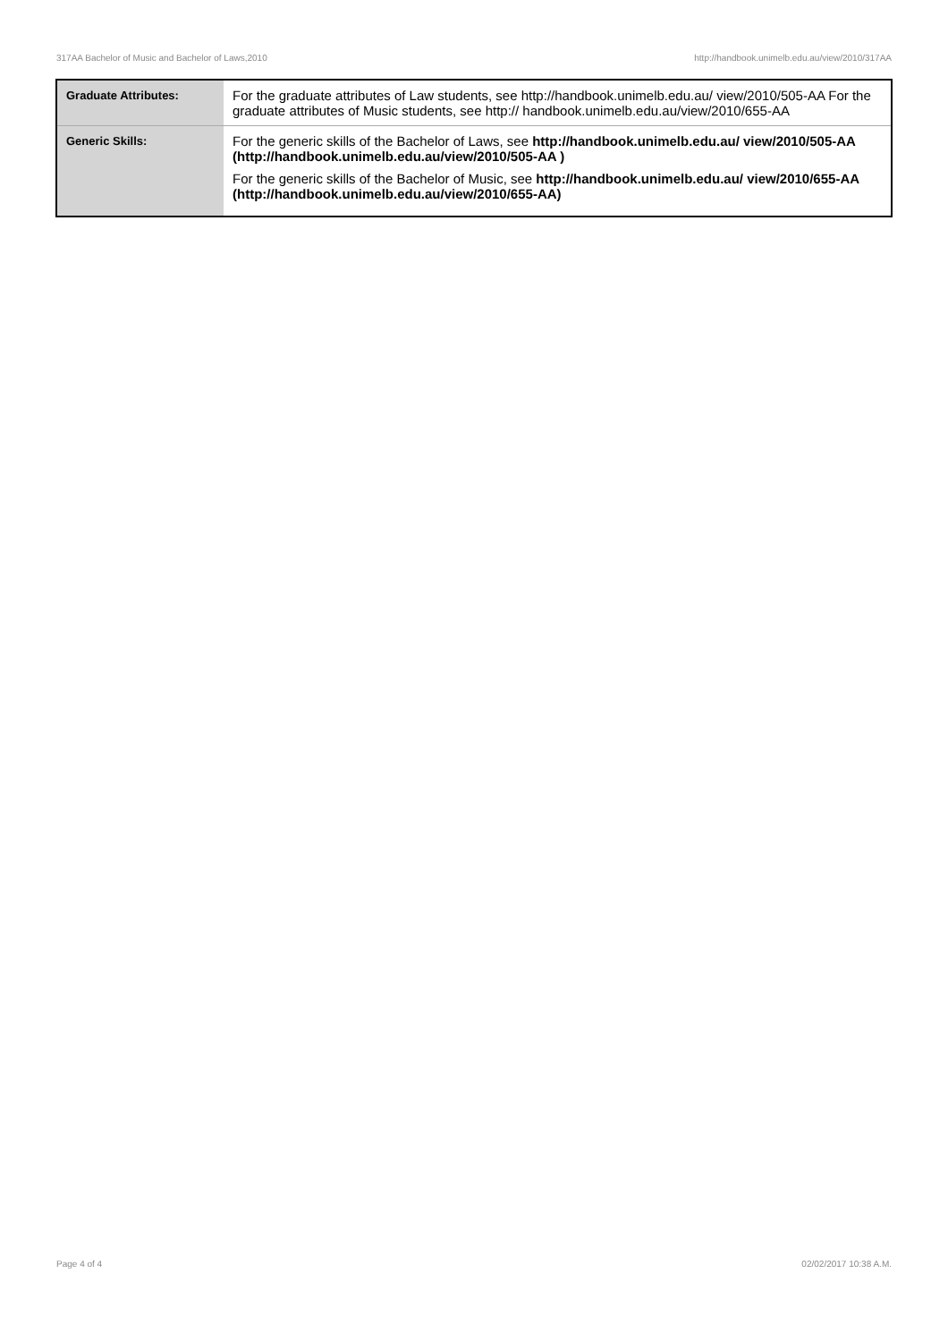317AA Bachelor of Music and Bachelor of Laws,2010 http://handbook.unimelb.edu.au/view/2010/317AA
| Graduate Attributes: | For the graduate attributes of Law students, see http://handbook.unimelb.edu.au/ view/2010/505-AA For the graduate attributes of Music students, see http:// handbook.unimelb.edu.au/view/2010/655-AA |
| Generic Skills: | For the generic skills of the Bachelor of Laws, see http://handbook.unimelb.edu.au/ view/2010/505-AA (http://handbook.unimelb.edu.au/view/2010/505-AA ) For the generic skills of the Bachelor of Music, see http://handbook.unimelb.edu.au/ view/2010/655-AA (http://handbook.unimelb.edu.au/view/2010/655-AA) |
Page 4 of 4 02/02/2017 10:38 A.M.